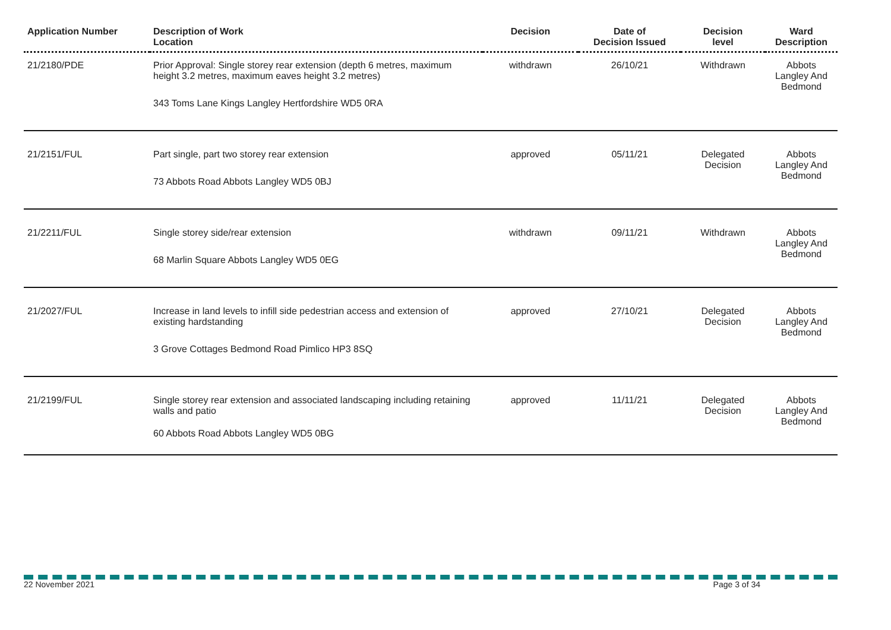| Application Number | Description of Work Location | Decision | Date of Decision Issued | Decision level | Ward Description |
| --- | --- | --- | --- | --- | --- |
| 21/2180/PDE | Prior Approval: Single storey rear extension (depth 6 metres, maximum height 3.2 metres, maximum eaves height 3.2 metres) 343 Toms Lane Kings Langley Hertfordshire WD5 0RA | withdrawn | 26/10/21 | Withdrawn | Abbots Langley And Bedmond |
| 21/2151/FUL | Part single, part two storey rear extension 73 Abbots Road Abbots Langley WD5 0BJ | approved | 05/11/21 | Delegated Decision | Abbots Langley And Bedmond |
| 21/2211/FUL | Single storey side/rear extension 68 Marlin Square Abbots Langley WD5 0EG | withdrawn | 09/11/21 | Withdrawn | Abbots Langley And Bedmond |
| 21/2027/FUL | Increase in land levels to infill side pedestrian access and extension of existing hardstanding 3 Grove Cottages Bedmond Road Pimlico HP3 8SQ | approved | 27/10/21 | Delegated Decision | Abbots Langley And Bedmond |
| 21/2199/FUL | Single storey rear extension and associated landscaping including retaining walls and patio 60 Abbots Road Abbots Langley WD5 0BG | approved | 11/11/21 | Delegated Decision | Abbots Langley And Bedmond |
22 November 2021 Page 3 of 34